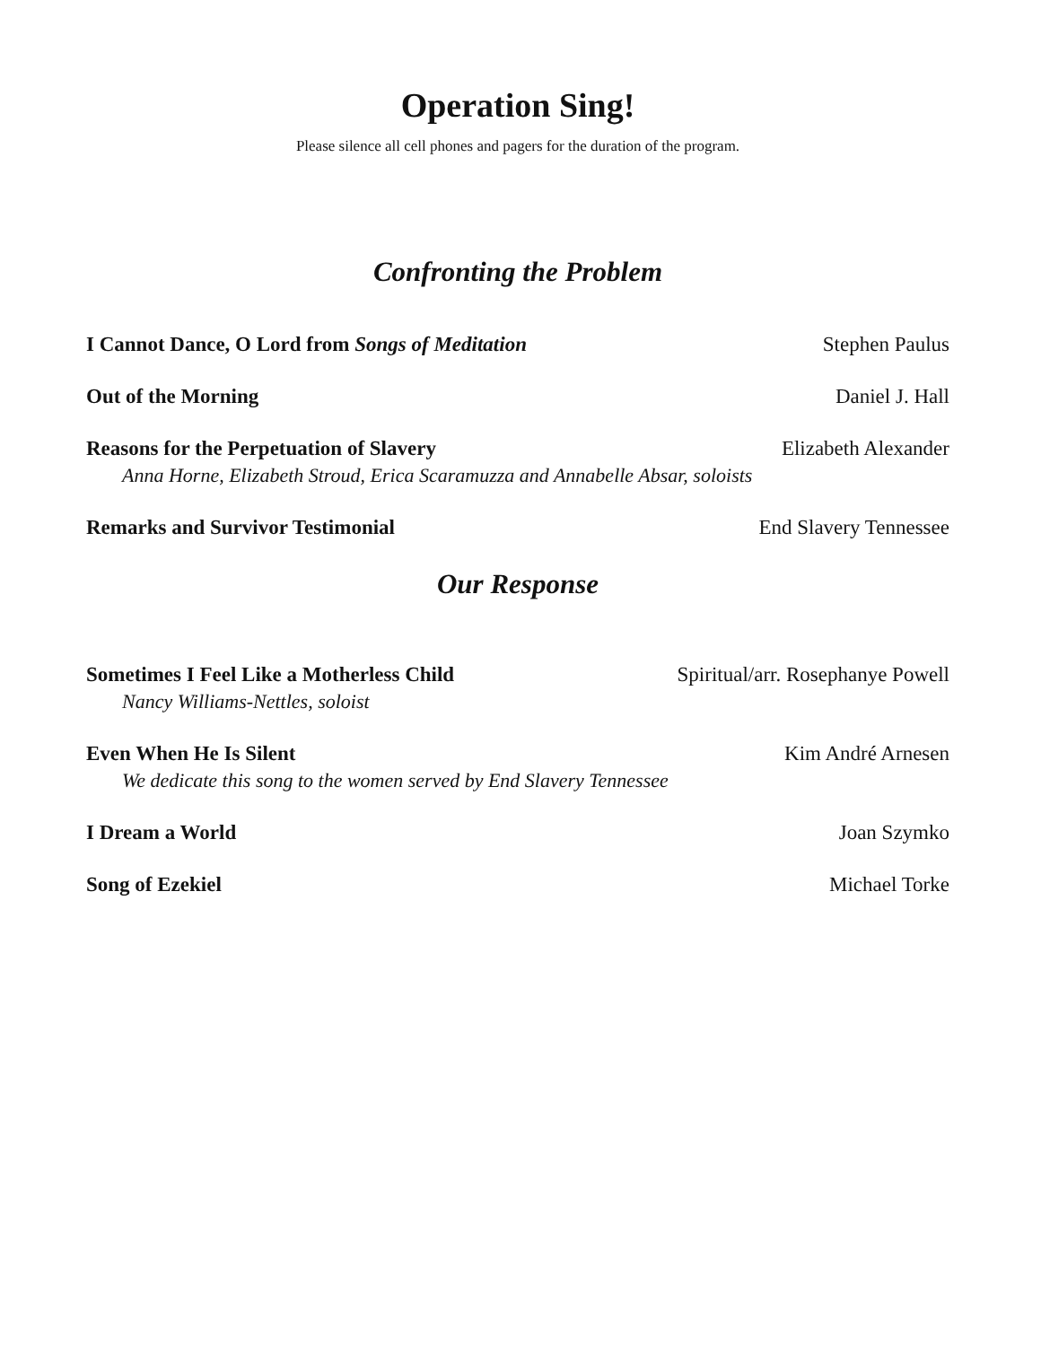Operation Sing!
Please silence all cell phones and pagers for the duration of the program.
Confronting the Problem
I Cannot Dance, O Lord from Songs of Meditation Stephen Paulus
Out of the Morning Daniel J. Hall
Reasons for the Perpetuation of Slavery Elizabeth Alexander
Anna Horne, Elizabeth Stroud, Erica Scaramuzza and Annabelle Absar, soloists
Remarks and Survivor Testimonial End Slavery Tennessee
Our Response
Sometimes I Feel Like a Motherless Child Spiritual/arr. Rosephanye Powell
Nancy Williams-Nettles, soloist
Even When He Is Silent Kim André Arnesen
We dedicate this song to the women served by End Slavery Tennessee
I Dream a World Joan Szymko
Song of Ezekiel Michael Torke